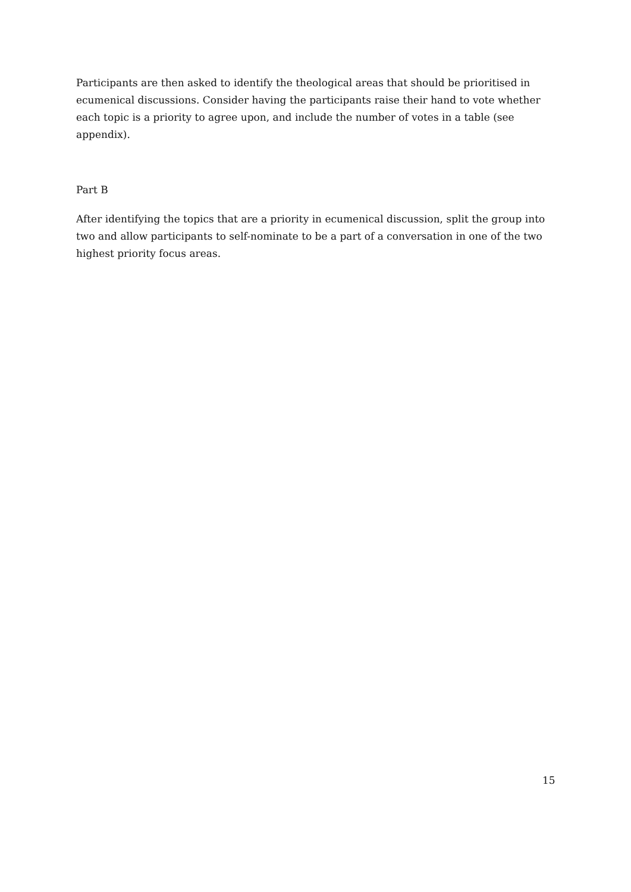Participants are then asked to identify the theological areas that should be prioritised in ecumenical discussions. Consider having the participants raise their hand to vote whether each topic is a priority to agree upon, and include the number of votes in a table (see appendix).
Part B
After identifying the topics that are a priority in ecumenical discussion, split the group into two and allow participants to self-nominate to be a part of a conversation in one of the two highest priority focus areas.
15